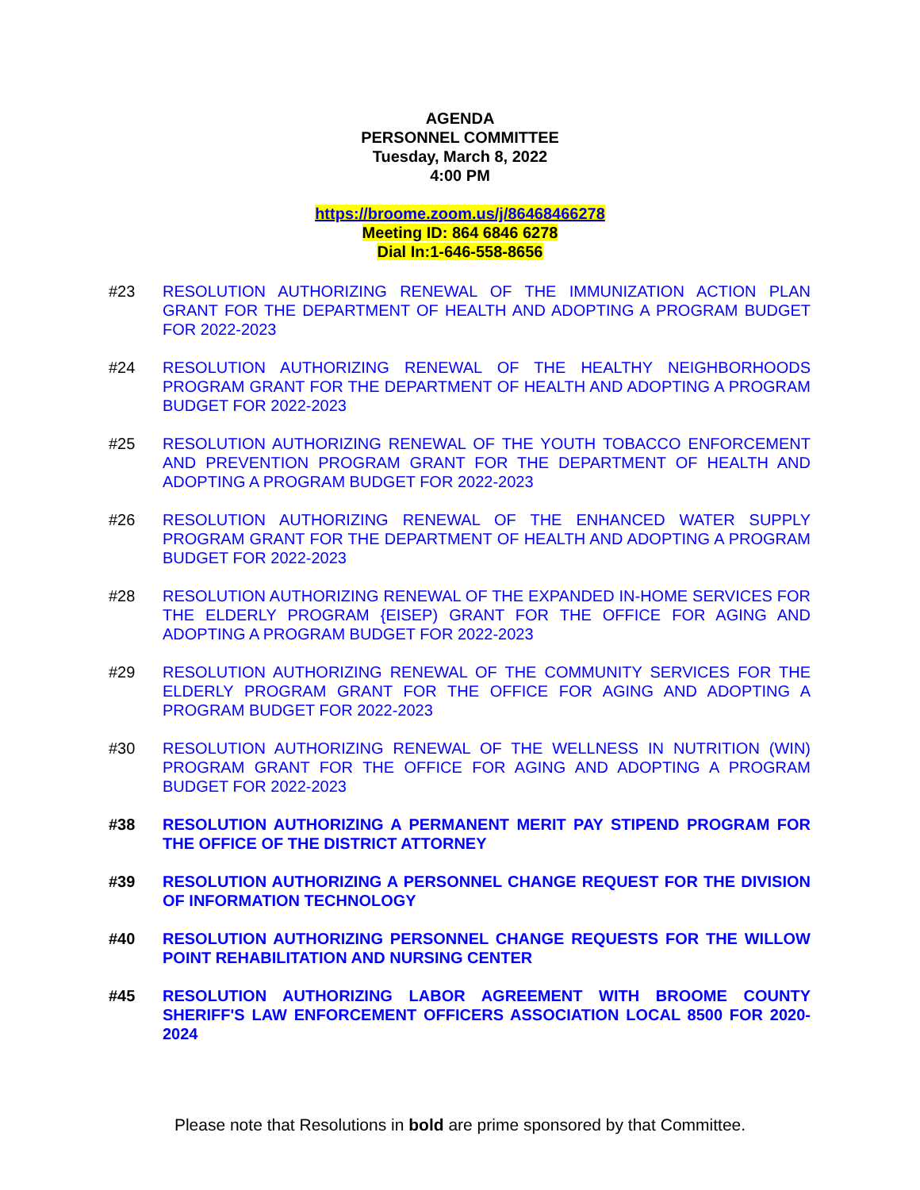AGENDA
PERSONNEL COMMITTEE
Tuesday, March 8, 2022
4:00 PM
https://broome.zoom.us/j/86468466278
Meeting ID: 864 6846 6278
Dial In:1-646-558-8656
#23 RESOLUTION AUTHORIZING RENEWAL OF THE IMMUNIZATION ACTION PLAN GRANT FOR THE DEPARTMENT OF HEALTH AND ADOPTING A PROGRAM BUDGET FOR 2022-2023
#24 RESOLUTION AUTHORIZING RENEWAL OF THE HEALTHY NEIGHBORHOODS PROGRAM GRANT FOR THE DEPARTMENT OF HEALTH AND ADOPTING A PROGRAM BUDGET FOR 2022-2023
#25 RESOLUTION AUTHORIZING RENEWAL OF THE YOUTH TOBACCO ENFORCEMENT AND PREVENTION PROGRAM GRANT FOR THE DEPARTMENT OF HEALTH AND ADOPTING A PROGRAM BUDGET FOR 2022-2023
#26 RESOLUTION AUTHORIZING RENEWAL OF THE ENHANCED WATER SUPPLY PROGRAM GRANT FOR THE DEPARTMENT OF HEALTH AND ADOPTING A PROGRAM BUDGET FOR 2022-2023
#28 RESOLUTION AUTHORIZING RENEWAL OF THE EXPANDED IN-HOME SERVICES FOR THE ELDERLY PROGRAM {EISEP) GRANT FOR THE OFFICE FOR AGING AND ADOPTING A PROGRAM BUDGET FOR 2022-2023
#29 RESOLUTION AUTHORIZING RENEWAL OF THE COMMUNITY SERVICES FOR THE ELDERLY PROGRAM GRANT FOR THE OFFICE FOR AGING AND ADOPTING A PROGRAM BUDGET FOR 2022-2023
#30 RESOLUTION AUTHORIZING RENEWAL OF THE WELLNESS IN NUTRITION (WIN) PROGRAM GRANT FOR THE OFFICE FOR AGING AND ADOPTING A PROGRAM BUDGET FOR 2022-2023
#38 RESOLUTION AUTHORIZING A PERMANENT MERIT PAY STIPEND PROGRAM FOR THE OFFICE OF THE DISTRICT ATTORNEY
#39 RESOLUTION AUTHORIZING A PERSONNEL CHANGE REQUEST FOR THE DIVISION OF INFORMATION TECHNOLOGY
#40 RESOLUTION AUTHORIZING PERSONNEL CHANGE REQUESTS FOR THE WILLOW POINT REHABILITATION AND NURSING CENTER
#45 RESOLUTION AUTHORIZING LABOR AGREEMENT WITH BROOME COUNTY SHERIFF'S LAW ENFORCEMENT OFFICERS ASSOCIATION LOCAL 8500 FOR 2020-2024
Please note that Resolutions in bold are prime sponsored by that Committee.